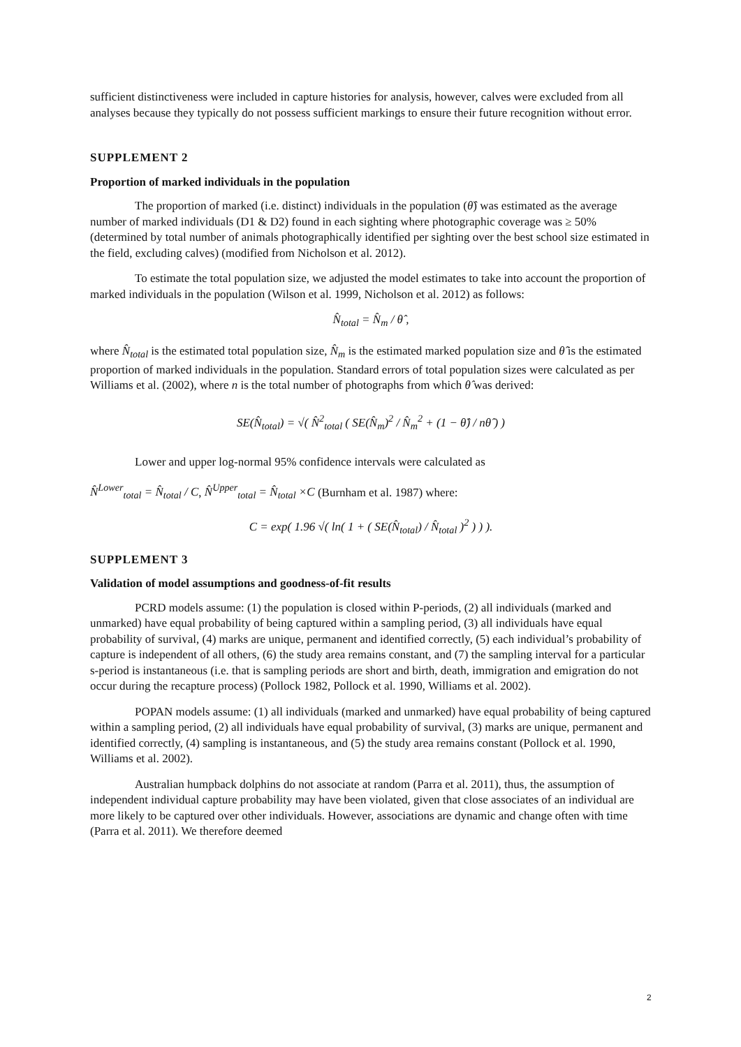sufficient distinctiveness were included in capture histories for analysis, however, calves were excluded from all analyses because they typically do not possess sufficient markings to ensure their future recognition without error.
SUPPLEMENT 2
Proportion of marked individuals in the population
The proportion of marked (i.e. distinct) individuals in the population (θ̂) was estimated as the average number of marked individuals (D1 & D2) found in each sighting where photographic coverage was ≥ 50% (determined by total number of animals photographically identified per sighting over the best school size estimated in the field, excluding calves) (modified from Nicholson et al. 2012).
To estimate the total population size, we adjusted the model estimates to take into account the proportion of marked individuals in the population (Wilson et al. 1999, Nicholson et al. 2012) as follows:
N̂<sub>total</sub> = N̂<sub>m</sub> / θ̂ ,
where N̂<sub>total</sub> is the estimated total population size, N̂<sub>m</sub> is the estimated marked population size and θ̂ is the estimated proportion of marked individuals in the population. Standard errors of total population sizes were calculated as per Williams et al. (2002), where n is the total number of photographs from which θ̂ was derived:
SE(N̂<sub>total</sub>) = √( N̂<sup>2</sup><sub>total</sub> ( SE(N̂<sub>m</sub>)<sup>2</sup> / N̂<sub>m</sub><sup>2</sup> + (1 − θ̂) / nθ̂ ) )
Lower and upper log-normal 95% confidence intervals were calculated as
N̂<sup>Lower</sup><sub>total</sub> = N̂<sub>total</sub> / C, N̂<sup>Upper</sup><sub>total</sub> = N̂<sub>total</sub> ×C (Burnham et al. 1987) where:
C = exp( 1.96 √( ln( 1 + ( SE(N̂<sub>total</sub>) / N̂<sub>total</sub> )<sup>2</sup> ) ) ).
SUPPLEMENT 3
Validation of model assumptions and goodness-of-fit results
PCRD models assume: (1) the population is closed within P-periods, (2) all individuals (marked and unmarked) have equal probability of being captured within a sampling period, (3) all individuals have equal probability of survival, (4) marks are unique, permanent and identified correctly, (5) each individual’s probability of capture is independent of all others, (6) the study area remains constant, and (7) the sampling interval for a particular s-period is instantaneous (i.e. that is sampling periods are short and birth, death, immigration and emigration do not occur during the recapture process) (Pollock 1982, Pollock et al. 1990, Williams et al. 2002).
POPAN models assume: (1) all individuals (marked and unmarked) have equal probability of being captured within a sampling period, (2) all individuals have equal probability of survival, (3) marks are unique, permanent and identified correctly, (4) sampling is instantaneous, and (5) the study area remains constant (Pollock et al. 1990, Williams et al. 2002).
Australian humpback dolphins do not associate at random (Parra et al. 2011), thus, the assumption of independent individual capture probability may have been violated, given that close associates of an individual are more likely to be captured over other individuals. However, associations are dynamic and change often with time (Parra et al. 2011). We therefore deemed
2